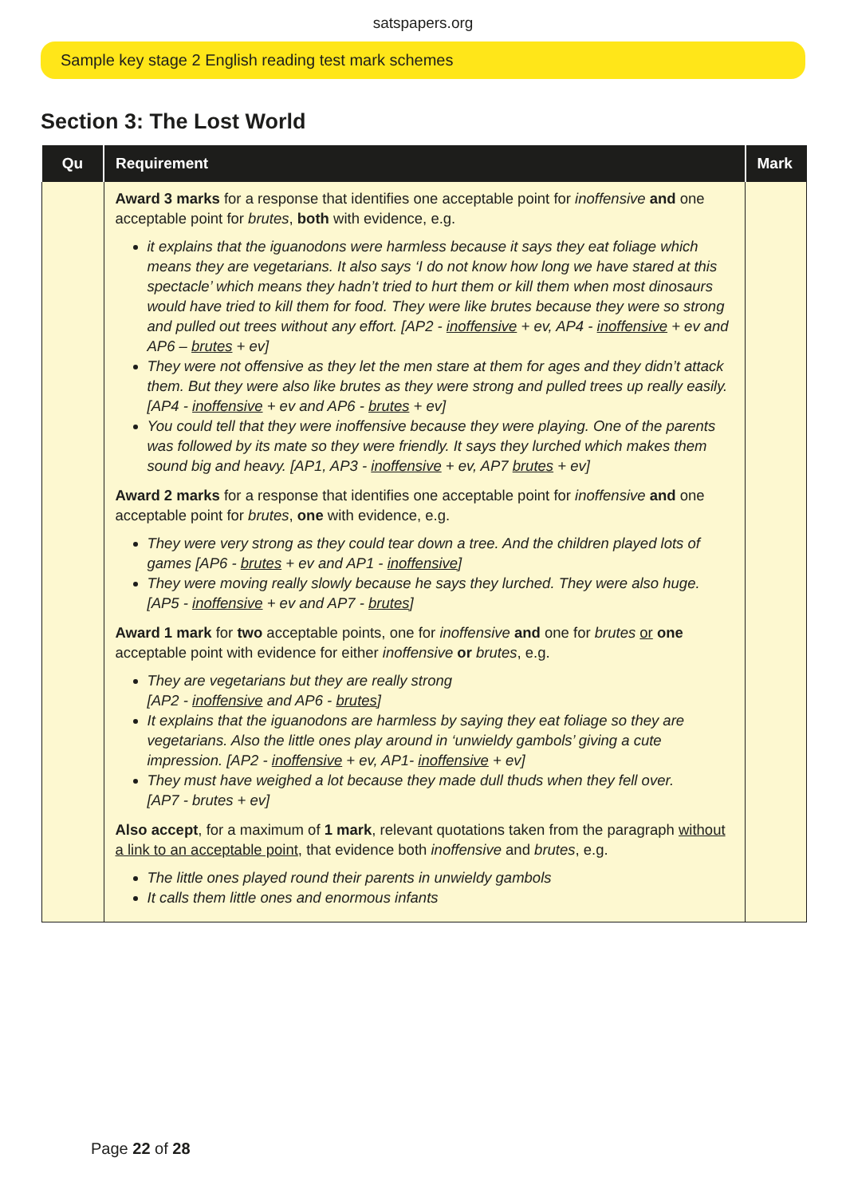satspapers.org
Sample key stage 2 English reading test mark schemes
Section 3: The Lost World
| Qu | Requirement | Mark |
| --- | --- | --- |
| | Award 3 marks for a response that identifies one acceptable point for inoffensive and one acceptable point for brutes , both with evidence, e.g. it explains that the iguanodons were harmless because it says they eat foliage which means they are vegetarians. It also says ‘I do not know how long we have stared at this spectacle’ which means they hadn’t tried to hurt them or kill them when most dinosaurs would have tried to kill them for food. They were like brutes because they were so strong and pulled out trees without any effort. [AP2 - inoffensive + ev, AP4 - inoffensive + ev and AP6 – brutes + ev] They were not offensive as they let the men stare at them for ages and they didn’t attack them. But they were also like brutes as they were strong and pulled trees up really easily. [AP4 - inoffensive + ev and AP6 - brutes + ev] You could tell that they were inoffensive because they were playing. One of the parents was followed by its mate so they were friendly. It says they lurched which makes them sound big and heavy. [AP1, AP3 - inoffensive + ev, AP7 brutes + ev] Award 2 marks for a response that identifies one acceptable point for inoffensive and one acceptable point for brutes , one with evidence, e.g. They were very strong as they could tear down a tree. And the children played lots of games [AP6 - brutes + ev and AP1 - inoffensive ] They were moving really slowly because he says they lurched. They were also huge. [AP5 - inoffensive + ev and AP7 - brutes ] Award 1 mark for two acceptable points, one for inoffensive and one for brutes or one acceptable point with evidence for either inoffensive or brutes , e.g. They are vegetarians but they are really strong [AP2 - inoffensive and AP6 - brutes ] It explains that the iguanodons are harmless by saying they eat foliage so they are vegetarians. Also the little ones play around in ‘unwieldy gambols’ giving a cute impression. [AP2 - inoffensive + ev, AP1- inoffensive + ev] They must have weighed a lot because they made dull thuds when they fell over. [AP7 - brutes + ev] Also accept , for a maximum of 1 mark , relevant quotations taken from the paragraph without a link to an acceptable point , that evidence both inoffensive and brutes , e.g. The little ones played round their parents in unwieldy gambols It calls them little ones and enormous infants | |
Page 22 of 28